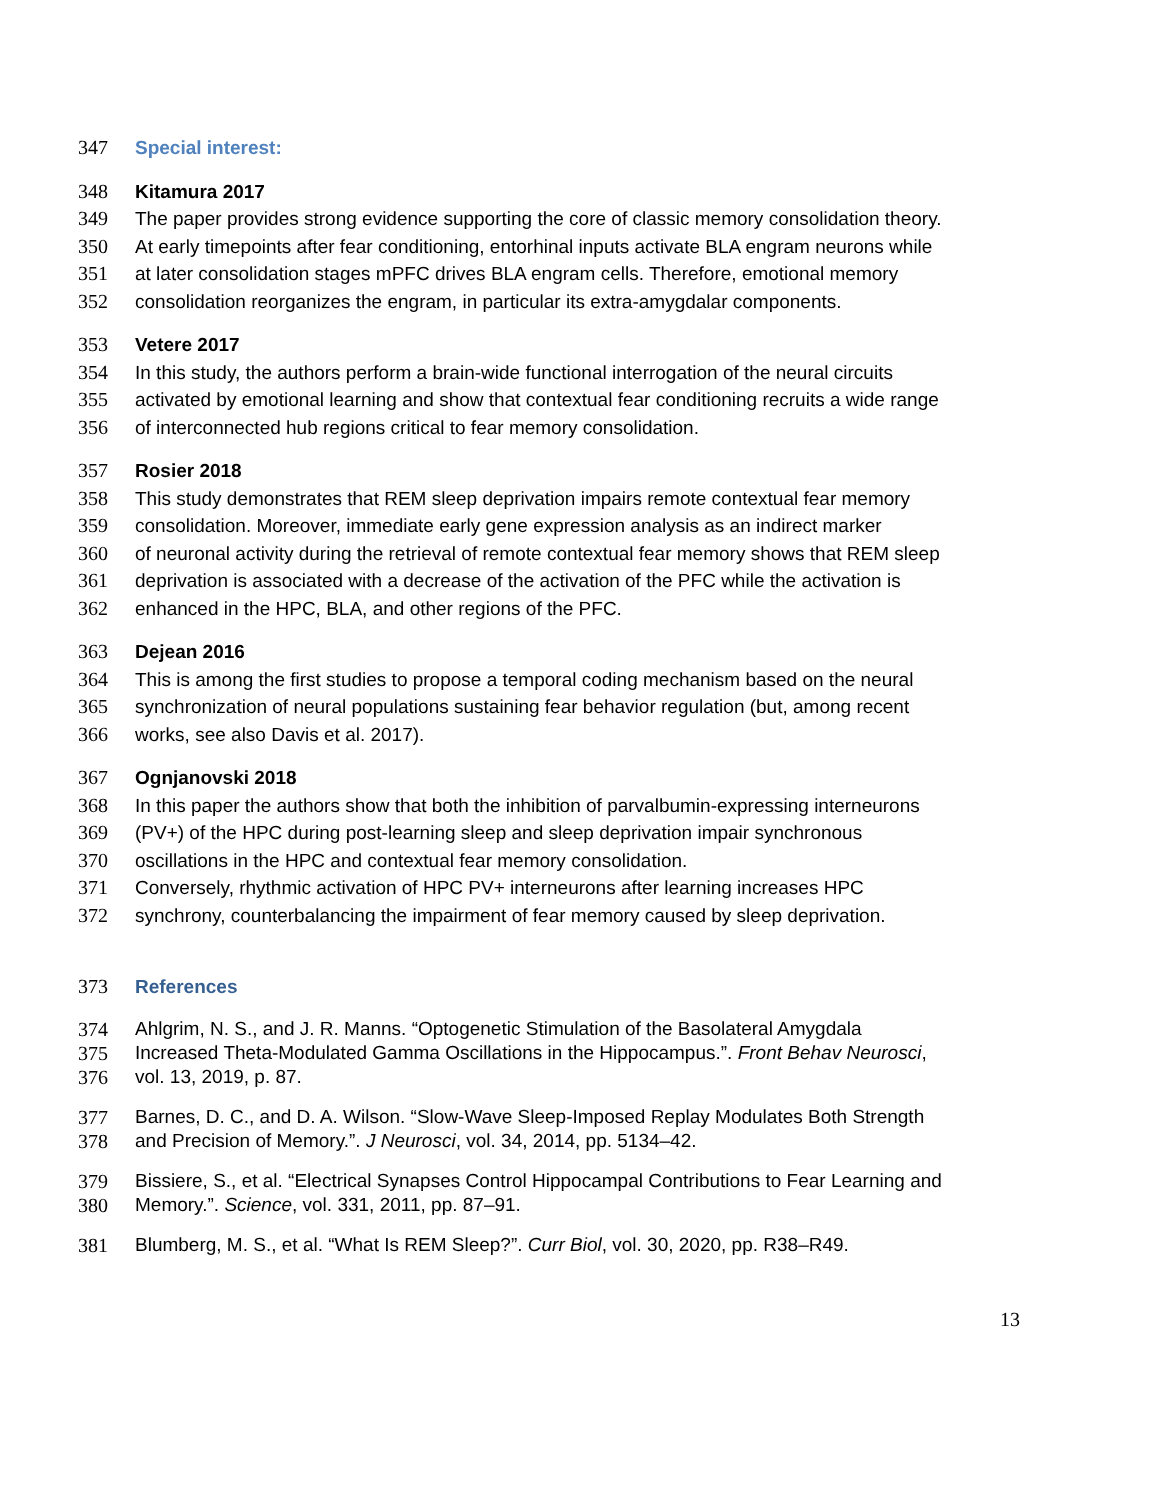347 Special interest:
348 Kitamura 2017
349 The paper provides strong evidence supporting the core of classic memory consolidation theory.
350 At early timepoints after fear conditioning, entorhinal inputs activate BLA engram neurons while
351 at later consolidation stages mPFC drives BLA engram cells. Therefore, emotional memory
352 consolidation reorganizes the engram, in particular its extra-amygdalar components.
353 Vetere 2017
354 In this study, the authors perform a brain-wide functional interrogation of the neural circuits
355 activated by emotional learning and show that contextual fear conditioning recruits a wide range
356 of interconnected hub regions critical to fear memory consolidation.
357 Rosier 2018
358 This study demonstrates that REM sleep deprivation impairs remote contextual fear memory
359 consolidation. Moreover, immediate early gene expression analysis as an indirect marker
360 of neuronal activity during the retrieval of remote contextual fear memory shows that REM sleep
361 deprivation is associated with a decrease of the activation of the PFC while the activation is
362 enhanced in the HPC, BLA, and other regions of the PFC.
363 Dejean 2016
364 This is among the first studies to propose a temporal coding mechanism based on the neural
365 synchronization of neural populations sustaining fear behavior regulation (but, among recent
366 works, see also Davis et al. 2017).
367 Ognjanovski 2018
368 In this paper the authors show that both the inhibition of parvalbumin-expressing interneurons
369 (PV+) of the HPC during post-learning sleep and sleep deprivation impair synchronous
370 oscillations in the HPC and contextual fear memory consolidation.
371 Conversely, rhythmic activation of HPC PV+ interneurons after learning increases HPC
372 synchrony, counterbalancing the impairment of fear memory caused by sleep deprivation.
373 References
374 Ahlgrim, N. S., and J. R. Manns. “Optogenetic Stimulation of the Basolateral Amygdala
375 Increased Theta-Modulated Gamma Oscillations in the Hippocampus.”. Front Behav Neurosci,
376 vol. 13, 2019, p. 87.
377 Barnes, D. C., and D. A. Wilson. “Slow-Wave Sleep-Imposed Replay Modulates Both Strength
378 and Precision of Memory.”. J Neurosci, vol. 34, 2014, pp. 5134–42.
379 Bissiere, S., et al. “Electrical Synapses Control Hippocampal Contributions to Fear Learning and
380 Memory.”. Science, vol. 331, 2011, pp. 87–91.
381 Blumberg, M. S., et al. “What Is REM Sleep?”. Curr Biol, vol. 30, 2020, pp. R38–R49.
13